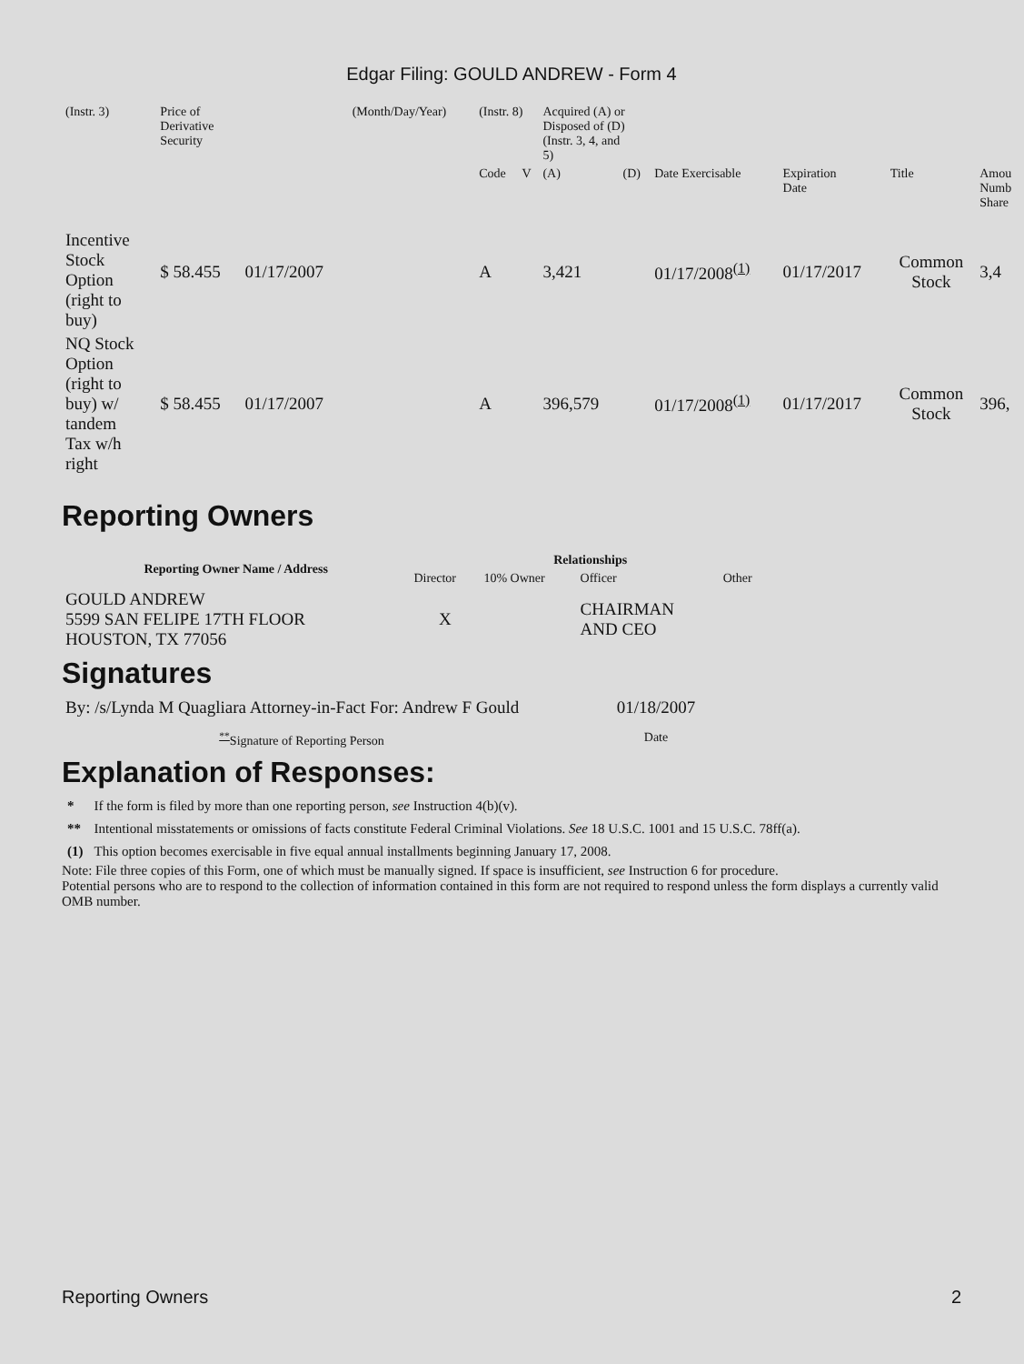Edgar Filing: GOULD ANDREW - Form 4
| (Instr. 3) | Price of Derivative Security | | (Month/Day/Year) | (Instr. 8) | | Acquired (A) or Disposed of (D) (Instr. 3, 4, and 5) | | | | | |
| | | | | Code | V | (A) | (D) | Date Exercisable | Expiration Date | Title | Amou Numb Share |
| Incentive Stock Option (right to buy) | $ 58.455 | 01/17/2007 | | A | | 3,421 | | 01/17/2008<sup>(1)</sup> | 01/17/2017 | Common Stock | 3,4 |
| NQ Stock Option (right to buy) w/ tandem Tax w/h right | $ 58.455 | 01/17/2007 | | A | | 396,579 | | 01/17/2008<sup>(1)</sup> | 01/17/2017 | Common Stock | 396, |
Reporting Owners
| Reporting Owner Name / Address | Relationships | | | |
| --- | --- | --- | --- | --- |
| | Director | 10% Owner | Officer | Other |
| GOULD ANDREW 5599 SAN FELIPE 17TH FLOOR HOUSTON, TX 77056 | X | | CHAIRMAN AND CEO | |
Signatures
| By: /s/Lynda M Quagliara Attorney-in-Fact For: Andrew F Gould | 01/18/2007 |
| <sup>**</sup> Signature of Reporting Person | Date |
Explanation of Responses:
| * | If the form is filed by more than one reporting person, see Instruction 4(b)(v). |
| ** | Intentional misstatements or omissions of facts constitute Federal Criminal Violations. See 18 U.S.C. 1001 and 15 U.S.C. 78ff(a). |
| (1) | This option becomes exercisable in five equal annual installments beginning January 17, 2008. |
Note: File three copies of this Form, one of which must be manually signed. If space is insufficient, see Instruction 6 for procedure.
Potential persons who are to respond to the collection of information contained in this form are not required to respond unless the form displays a currently valid OMB number.
Reporting Owners 2